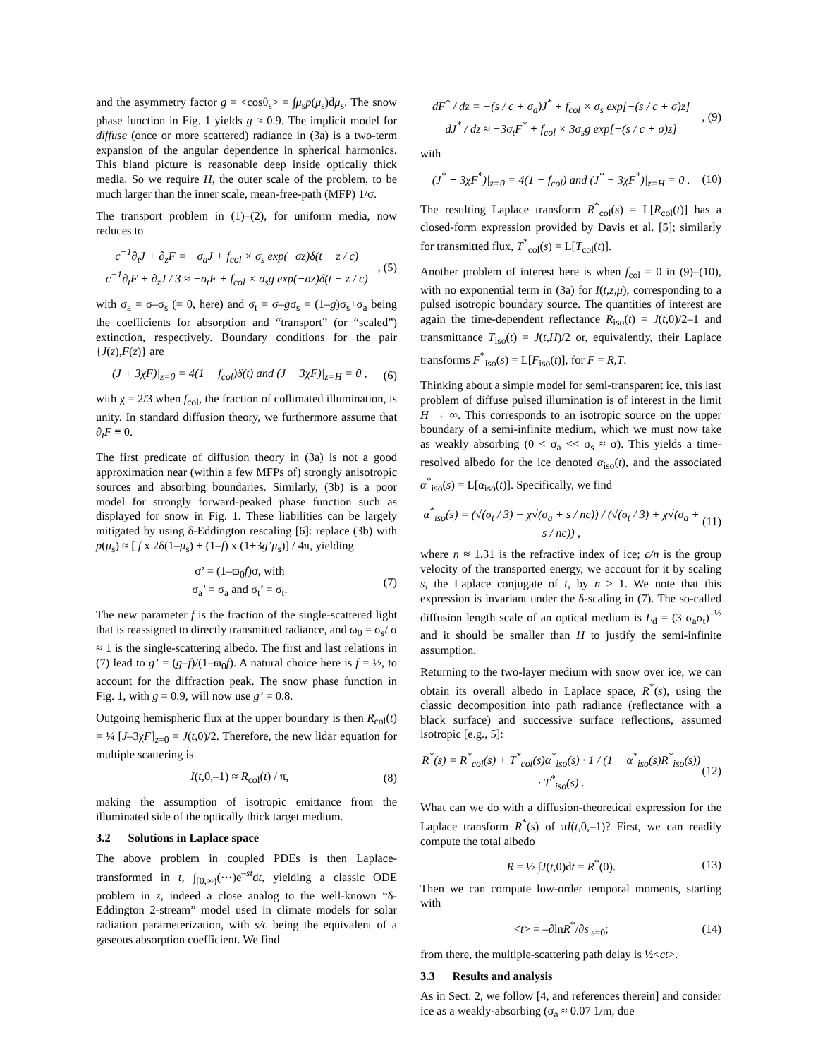and the asymmetry factor g = <cosθ<sub>s</sub>> = ∫μ<sub>s</sub>p(μ<sub>s</sub>)dμ<sub>s</sub>. The snow phase function in Fig. 1 yields g ≈ 0.9. The implicit model for diffuse (once or more scattered) radiance in (3a) is a two-term expansion of the angular dependence in spherical harmonics. This bland picture is reasonable deep inside optically thick media. So we require H, the outer scale of the problem, to be much larger than the inner scale, mean-free-path (MFP) 1/σ.
The transport problem in (1)–(2), for uniform media, now reduces to
c<sup>−1</sup>∂<sub>t</sub>J + ∂<sub>z</sub>F = −σ<sub>a</sub>J + f<sub>col</sub> × σ<sub>s</sub> exp(−σz)δ(t − z / c)
c<sup>−1</sup>∂<sub>t</sub>F + ∂<sub>z</sub>J / 3 ≈ −σ<sub>t</sub>F + f<sub>col</sub> × σ<sub>s</sub>g exp(−σz)δ(t − z / c)
, (5)
with σ<sub>a</sub> = σ–σ<sub>s</sub> (= 0, here) and σ<sub>t</sub> = σ–gσ<sub>s</sub> = (1–g)σ<sub>s</sub>+σ<sub>a</sub> being the coefficients for absorption and “transport” (or “scaled”) extinction, respectively. Boundary conditions for the pair {J(z),F(z)} are
(J + 3χF)|<sub>z=0</sub> = 4(1 − f<sub>col</sub>)δ(t) and (J − 3χF)|<sub>z=H</sub> = 0 ,
(6)
with χ = 2/3 when f<sub>col</sub>, the fraction of collimated illumination, is unity. In standard diffusion theory, we furthermore assume that ∂<sub>t</sub>F ≡ 0.
The first predicate of diffusion theory in (3a) is not a good approximation near (within a few MFPs of) strongly anisotropic sources and absorbing boundaries. Similarly, (3b) is a poor model for strongly forward-peaked phase function such as displayed for snow in Fig. 1. These liabilities can be largely mitigated by using δ-Eddington rescaling [6]: replace (3b) with p(μ<sub>s</sub>) ≈ [ f x 2δ(1–μ<sub>s</sub>) + (1–f) x (1+3g’μ<sub>s</sub>)] / 4π, yielding
σ’ = (1–ϖ<sub>0</sub>f)σ, with
σ<sub>a</sub>’ = σ<sub>a</sub> and σ<sub>t</sub>’ = σ<sub>t</sub>.
(7)
The new parameter f is the fraction of the single-scattered light that is reassigned to directly transmitted radiance, and ϖ<sub>0</sub> = σ<sub>s</sub>/ σ ≈ 1 is the single-scattering albedo. The first and last relations in (7) lead to g’ = (g–f)/(1–ϖ<sub>0</sub>f). A natural choice here is f = ½, to account for the diffraction peak. The snow phase function in Fig. 1, with g = 0.9, will now use g’ = 0.8.
Outgoing hemispheric flux at the upper boundary is then R<sub>col</sub>(t) = ¼ [J–3χF]<sub>z=0</sub> = J(t,0)/2. Therefore, the new lidar equation for multiple scattering is
I(t,0,–1) ≈ R<sub>col</sub>(t) / π, (8)
making the assumption of isotropic emittance from the illuminated side of the optically thick target medium.
3.2 Solutions in Laplace space
The above problem in coupled PDEs is then Laplace-transformed in t, ∫<sub>[0,∞)</sub>(···)e<sup>–st</sup>dt, yielding a classic ODE problem in z, indeed a close analog to the well-known “δ-Eddington 2-stream” model used in climate models for solar radiation parameterization, with s/c being the equivalent of a gaseous absorption coefficient. We find
dF<sup>*</sup> / dz = −(s / c + σ<sub>a</sub>)J<sup>*</sup> + f<sub>col</sub> × σ<sub>s</sub> exp[−(s / c + σ)z]
dJ<sup>*</sup> / dz ≈ −3σ<sub>t</sub>F<sup>*</sup> + f<sub>col</sub> × 3σ<sub>s</sub>g exp[−(s / c + σ)z]
, (9)
with
(J<sup>*</sup> + 3χF<sup>*</sup>)|<sub>z=0</sub> = 4(1 − f<sub>col</sub>) and (J<sup>*</sup> − 3χF<sup>*</sup>)|<sub>z=H</sub> = 0 .
(10)
The resulting Laplace transform R<sup>*</sup><sub>col</sub>(s) = L[R<sub>col</sub>(t)] has a closed-form expression provided by Davis et al. [5]; similarly for transmitted flux, T<sup>*</sup><sub>col</sub>(s) = L[T<sub>col</sub>(t)].
Another problem of interest here is when f<sub>col</sub> = 0 in (9)–(10), with no exponential term in (3a) for I(t,z,μ), corresponding to a pulsed isotropic boundary source. The quantities of interest are again the time-dependent reflectance R<sub>iso</sub>(t) = J(t,0)/2–1 and transmittance T<sub>iso</sub>(t) = J(t,H)/2 or, equivalently, their Laplace transforms F<sup>*</sup><sub>iso</sub>(s) = L[F<sub>iso</sub>(t)], for F = R,T.
Thinking about a simple model for semi-transparent ice, this last problem of diffuse pulsed illumination is of interest in the limit H → ∞. This corresponds to an isotropic source on the upper boundary of a semi-infinite medium, which we must now take as weakly absorbing (0 < σ<sub>a</sub> << σ<sub>s</sub> ≈ σ). This yields a time-resolved albedo for the ice denoted α<sub>iso</sub>(t), and the associated α<sup>*</sup><sub>iso</sub>(s) = L[α<sub>iso</sub>(t)]. Specifically, we find
α<sup>*</sup><sub>iso</sub>(s) = (√(σ<sub>t</sub> / 3) − χ√(σ<sub>a</sub> + s / nc)) / (√(σ<sub>t</sub> / 3) + χ√(σ<sub>a</sub> + s / nc)) ,
(11)
where n ≈ 1.31 is the refractive index of ice; c/n is the group velocity of the transported energy, we account for it by scaling s, the Laplace conjugate of t, by n ≥ 1. We note that this expression is invariant under the δ-scaling in (7). The so-called diffusion length scale of an optical medium is L<sub>d</sub> = (3 σ<sub>a</sub>σ<sub>t</sub>)<sup>–½</sup> and it should be smaller than H to justify the semi-infinite assumption.
Returning to the two-layer medium with snow over ice, we can obtain its overall albedo in Laplace space, R<sup>*</sup>(s), using the classic decomposition into path radiance (reflectance with a black surface) and successive surface reflections, assumed isotropic [e.g., 5]:
R<sup>*</sup>(s) = R<sup>*</sup><sub>col</sub>(s) + T<sup>*</sup><sub>col</sub>(s)α<sup>*</sup><sub>iso</sub>(s) · 1 / (1 − α<sup>*</sup><sub>iso</sub>(s)R<sup>*</sup><sub>iso</sub>(s)) · T<sup>*</sup><sub>iso</sub>(s) .
(12)
What can we do with a diffusion-theoretical expression for the Laplace transform R<sup>*</sup>(s) of πI(t,0,–1)? First, we can readily compute the total albedo
R = ½ ∫J(t,0)dt = R<sup>*</sup>(0). (13)
Then we can compute low-order temporal moments, starting with
<t> = –∂lnR<sup>*</sup>/∂s|<sub>s=0</sub>; (14)
from there, the multiple-scattering path delay is ½<ct>.
3.3 Results and analysis
As in Sect. 2, we follow [4, and references therein] and consider ice as a weakly-absorbing (σ<sub>a</sub> ≈ 0.07 1/m, due